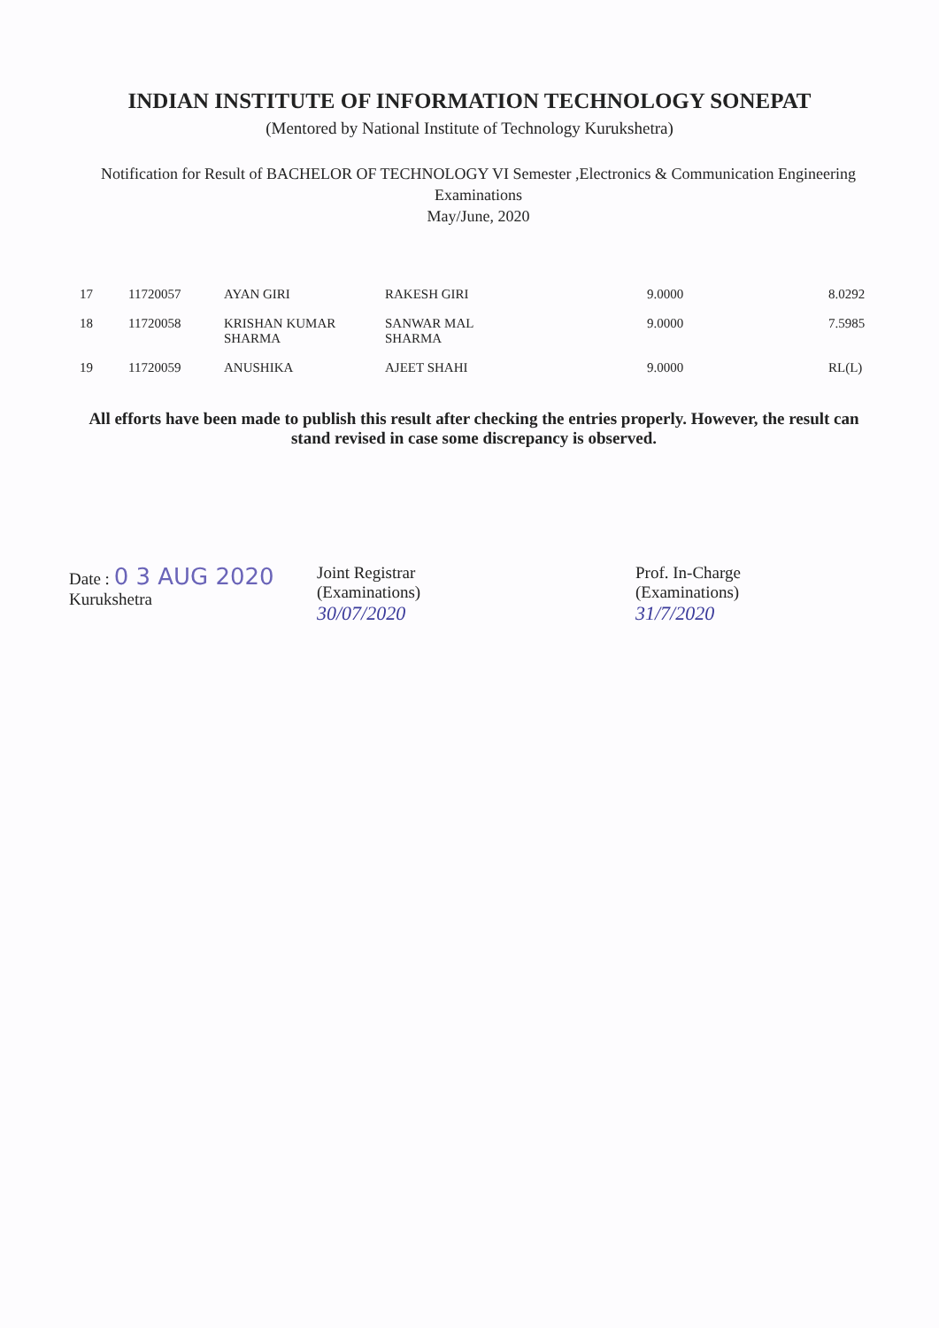INDIAN INSTITUTE OF INFORMATION TECHNOLOGY SONEPAT
(Mentored by National Institute of Technology Kurukshetra)
Notification for Result of BACHELOR OF TECHNOLOGY VI Semester ,Electronics & Communication Engineering
Examinations
May/June, 2020
| 17 | 11720057 | AYAN GIRI | RAKESH GIRI | 9.0000 | 8.0292 |
| 18 | 11720058 | KRISHAN KUMAR SHARMA | SANWAR MAL SHARMA | 9.0000 | 7.5985 |
| 19 | 11720059 | ANUSHIKA | AJEET SHAHI | 9.0000 | RL(L) |
All efforts have been made to publish this result after checking the entries properly. However, the result can stand revised in case some discrepancy is observed.
Date : 0 3 AUG 2020
Kurukshetra
Joint Registrar
(Examinations)
30/07/2020
Prof. In-Charge
(Examinations)
31/7/2020